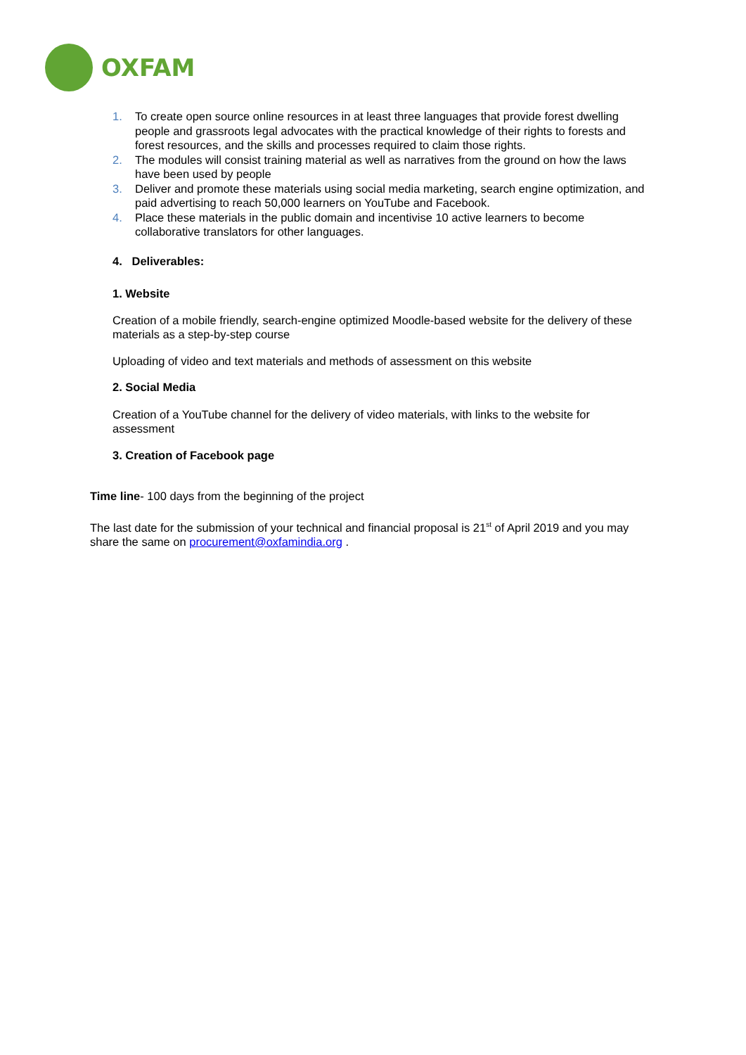OXFAM
1. To create open source online resources in at least three languages that provide forest dwelling people and grassroots legal advocates with the practical knowledge of their rights to forests and forest resources, and the skills and processes required to claim those rights.
2. The modules will consist training material as well as narratives from the ground on how the laws have been used by people
3. Deliver and promote these materials using social media marketing, search engine optimization, and paid advertising to reach 50,000 learners on YouTube and Facebook.
4. Place these materials in the public domain and incentivise 10 active learners to become collaborative translators for other languages.
4. Deliverables:
1. Website
Creation of a mobile friendly, search-engine optimized Moodle-based website for the delivery of these materials as a step-by-step course
Uploading of video and text materials and methods of assessment on this website
2. Social Media
Creation of a YouTube channel for the delivery of video materials, with links to the website for assessment
3. Creation of Facebook page
Time line- 100 days from the beginning of the project
The last date for the submission of your technical and financial proposal is 21<sup>st</sup> of April 2019 and you may share the same on procurement@oxfamindia.org .